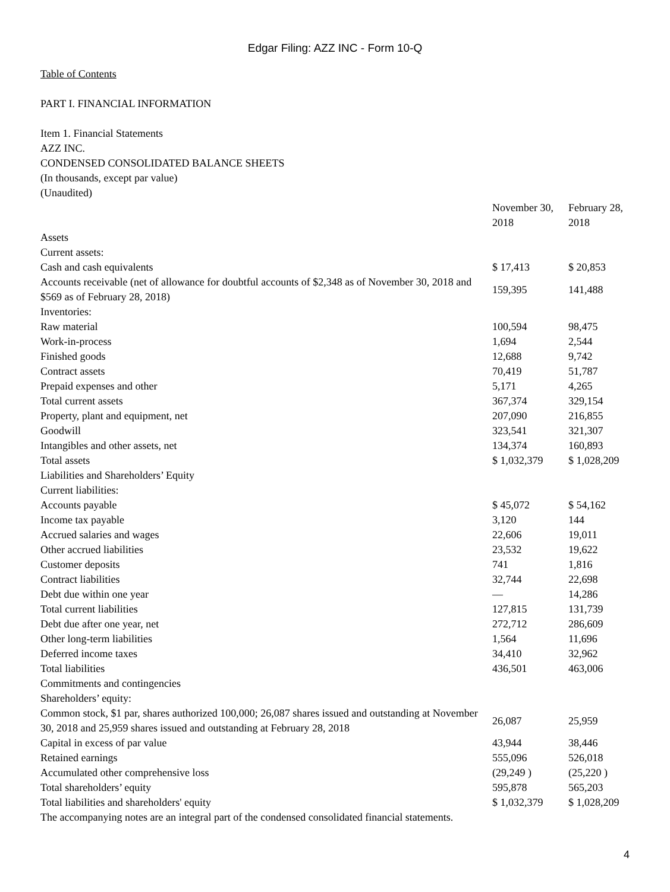Edgar Filing: AZZ INC - Form 10-Q
Table of Contents
PART I. FINANCIAL INFORMATION
Item 1. Financial Statements
AZZ INC.
CONDENSED CONSOLIDATED BALANCE SHEETS
(In thousands, except par value)
(Unaudited)
| | November 30, 2018 | February 28, 2018 |
| Assets | | |
| Current assets: | | |
| Cash and cash equivalents | $ 17,413 | $ 20,853 |
| Accounts receivable (net of allowance for doubtful accounts of $2,348 as of November 30, 2018 and $569 as of February 28, 2018) | 159,395 | 141,488 |
| Inventories: | | |
| Raw material | 100,594 | 98,475 |
| Work-in-process | 1,694 | 2,544 |
| Finished goods | 12,688 | 9,742 |
| Contract assets | 70,419 | 51,787 |
| Prepaid expenses and other | 5,171 | 4,265 |
| Total current assets | 367,374 | 329,154 |
| Property, plant and equipment, net | 207,090 | 216,855 |
| Goodwill | 323,541 | 321,307 |
| Intangibles and other assets, net | 134,374 | 160,893 |
| Total assets | $ 1,032,379 | $ 1,028,209 |
| Liabilities and Shareholders’ Equity | | |
| Current liabilities: | | |
| Accounts payable | $ 45,072 | $ 54,162 |
| Income tax payable | 3,120 | 144 |
| Accrued salaries and wages | 22,606 | 19,011 |
| Other accrued liabilities | 23,532 | 19,622 |
| Customer deposits | 741 | 1,816 |
| Contract liabilities | 32,744 | 22,698 |
| Debt due within one year | — | 14,286 |
| Total current liabilities | 127,815 | 131,739 |
| Debt due after one year, net | 272,712 | 286,609 |
| Other long-term liabilities | 1,564 | 11,696 |
| Deferred income taxes | 34,410 | 32,962 |
| Total liabilities | 436,501 | 463,006 |
| Commitments and contingencies | | |
| Shareholders’ equity: | | |
| Common stock, $1 par, shares authorized 100,000; 26,087 shares issued and outstanding at November 30, 2018 and 25,959 shares issued and outstanding at February 28, 2018 | 26,087 | 25,959 |
| Capital in excess of par value | 43,944 | 38,446 |
| Retained earnings | 555,096 | 526,018 |
| Accumulated other comprehensive loss | (29,249 ) | (25,220 ) |
| Total shareholders’ equity | 595,878 | 565,203 |
| Total liabilities and shareholders' equity | $ 1,032,379 | $ 1,028,209 |
The accompanying notes are an integral part of the condensed consolidated financial statements.
4